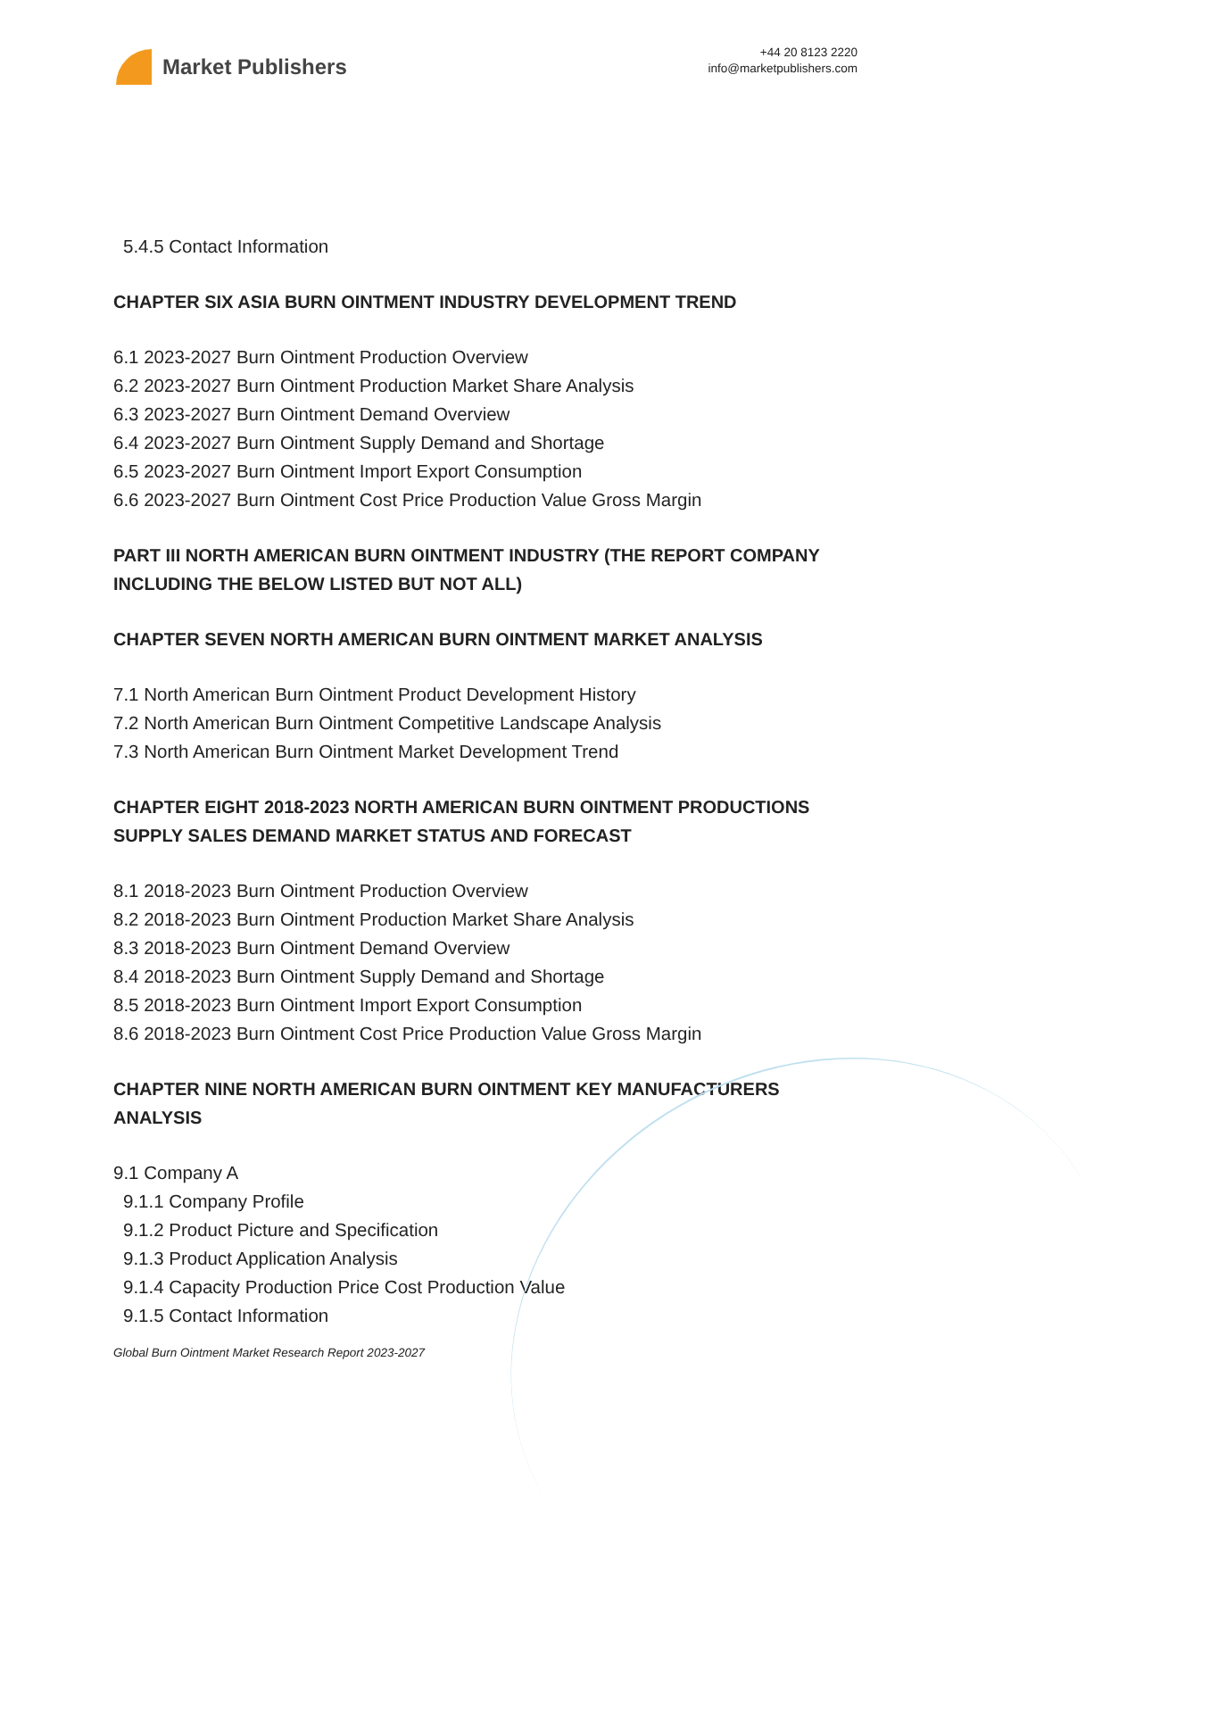Market Publishers
+44 20 8123 2220
info@marketpublishers.com
5.4.5 Contact Information
CHAPTER SIX ASIA BURN OINTMENT INDUSTRY DEVELOPMENT TREND
6.1 2023-2027 Burn Ointment Production Overview
6.2 2023-2027 Burn Ointment Production Market Share Analysis
6.3 2023-2027 Burn Ointment Demand Overview
6.4 2023-2027 Burn Ointment Supply Demand and Shortage
6.5 2023-2027 Burn Ointment Import Export Consumption
6.6 2023-2027 Burn Ointment Cost Price Production Value Gross Margin
PART III NORTH AMERICAN BURN OINTMENT INDUSTRY (THE REPORT COMPANY INCLUDING THE BELOW LISTED BUT NOT ALL)
CHAPTER SEVEN NORTH AMERICAN BURN OINTMENT MARKET ANALYSIS
7.1 North American Burn Ointment Product Development History
7.2 North American Burn Ointment Competitive Landscape Analysis
7.3 North American Burn Ointment Market Development Trend
CHAPTER EIGHT 2018-2023 NORTH AMERICAN BURN OINTMENT PRODUCTIONS SUPPLY SALES DEMAND MARKET STATUS AND FORECAST
8.1 2018-2023 Burn Ointment Production Overview
8.2 2018-2023 Burn Ointment Production Market Share Analysis
8.3 2018-2023 Burn Ointment Demand Overview
8.4 2018-2023 Burn Ointment Supply Demand and Shortage
8.5 2018-2023 Burn Ointment Import Export Consumption
8.6 2018-2023 Burn Ointment Cost Price Production Value Gross Margin
CHAPTER NINE NORTH AMERICAN BURN OINTMENT KEY MANUFACTURERS ANALYSIS
9.1 Company A
9.1.1 Company Profile
9.1.2 Product Picture and Specification
9.1.3 Product Application Analysis
9.1.4 Capacity Production Price Cost Production Value
9.1.5 Contact Information
Global Burn Ointment Market Research Report 2023-2027